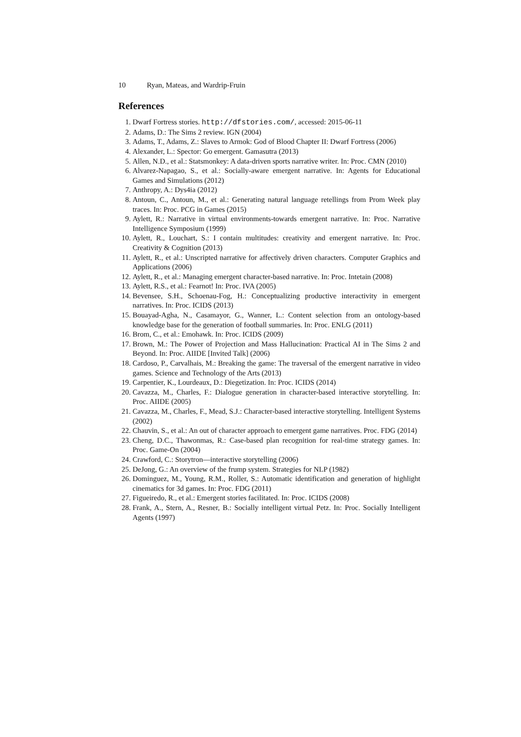10 Ryan, Mateas, and Wardrip-Fruin
References
1. Dwarf Fortress stories. http://dfstories.com/, accessed: 2015-06-11
2. Adams, D.: The Sims 2 review. IGN (2004)
3. Adams, T., Adams, Z.: Slaves to Armok: God of Blood Chapter II: Dwarf Fortress (2006)
4. Alexander, L.: Spector: Go emergent. Gamasutra (2013)
5. Allen, N.D., et al.: Statsmonkey: A data-driven sports narrative writer. In: Proc. CMN (2010)
6. Alvarez-Napagao, S., et al.: Socially-aware emergent narrative. In: Agents for Educational Games and Simulations (2012)
7. Anthropy, A.: Dys4ia (2012)
8. Antoun, C., Antoun, M., et al.: Generating natural language retellings from Prom Week play traces. In: Proc. PCG in Games (2015)
9. Aylett, R.: Narrative in virtual environments-towards emergent narrative. In: Proc. Narrative Intelligence Symposium (1999)
10. Aylett, R., Louchart, S.: I contain multitudes: creativity and emergent narrative. In: Proc. Creativity & Cognition (2013)
11. Aylett, R., et al.: Unscripted narrative for affectively driven characters. Computer Graphics and Applications (2006)
12. Aylett, R., et al.: Managing emergent character-based narrative. In: Proc. Intetain (2008)
13. Aylett, R.S., et al.: Fearnot! In: Proc. IVA (2005)
14. Bevensee, S.H., Schoenau-Fog, H.: Conceptualizing productive interactivity in emergent narratives. In: Proc. ICIDS (2013)
15. Bouayad-Agha, N., Casamayor, G., Wanner, L.: Content selection from an ontology-based knowledge base for the generation of football summaries. In: Proc. ENLG (2011)
16. Brom, C., et al.: Emohawk. In: Proc. ICIDS (2009)
17. Brown, M.: The Power of Projection and Mass Hallucination: Practical AI in The Sims 2 and Beyond. In: Proc. AIIDE [Invited Talk] (2006)
18. Cardoso, P., Carvalhais, M.: Breaking the game: The traversal of the emergent narrative in video games. Science and Technology of the Arts (2013)
19. Carpentier, K., Lourdeaux, D.: Diegetization. In: Proc. ICIDS (2014)
20. Cavazza, M., Charles, F.: Dialogue generation in character-based interactive storytelling. In: Proc. AIIDE (2005)
21. Cavazza, M., Charles, F., Mead, S.J.: Character-based interactive storytelling. Intelligent Systems (2002)
22. Chauvin, S., et al.: An out of character approach to emergent game narratives. Proc. FDG (2014)
23. Cheng, D.C., Thawonmas, R.: Case-based plan recognition for real-time strategy games. In: Proc. Game-On (2004)
24. Crawford, C.: Storytron—interactive storytelling (2006)
25. DeJong, G.: An overview of the frump system. Strategies for NLP (1982)
26. Dominguez, M., Young, R.M., Roller, S.: Automatic identification and generation of highlight cinematics for 3d games. In: Proc. FDG (2011)
27. Figueiredo, R., et al.: Emergent stories facilitated. In: Proc. ICIDS (2008)
28. Frank, A., Stern, A., Resner, B.: Socially intelligent virtual Petz. In: Proc. Socially Intelligent Agents (1997)